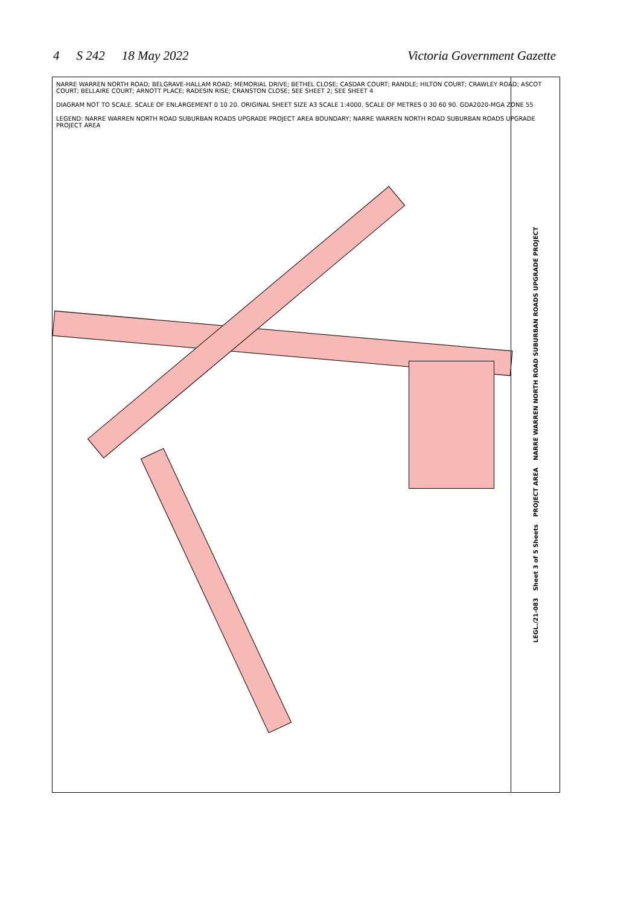4 S 242 18 May 2022 Victoria Government Gazette
NARRE WARREN NORTH ROAD SUBURBAN ROADS UPGRADE PROJECT
PROJECT AREA
Sheet 3 of 5 Sheets
LEGL./21-083
NARRE WARREN NORTH ROAD; BELGRAVE-HALLAM ROAD; MEMORIAL DRIVE; BETHEL CLOSE; CASDAR COURT; RANDLE; HILTON COURT; CRAWLEY ROAD; ASCOT COURT; BELLAIRE COURT; ARNOTT PLACE; RADESIN RISE; CRANSTON CLOSE; SEE SHEET 2; SEE SHEET 4
DIAGRAM NOT TO SCALE. SCALE OF ENLARGEMENT 0 10 20. ORIGINAL SHEET SIZE A3 SCALE 1:4000. SCALE OF METRES 0 30 60 90. GDA2020-MGA ZONE 55
LEGEND: NARRE WARREN NORTH ROAD SUBURBAN ROADS UPGRADE PROJECT AREA BOUNDARY; NARRE WARREN NORTH ROAD SUBURBAN ROADS UPGRADE PROJECT AREA